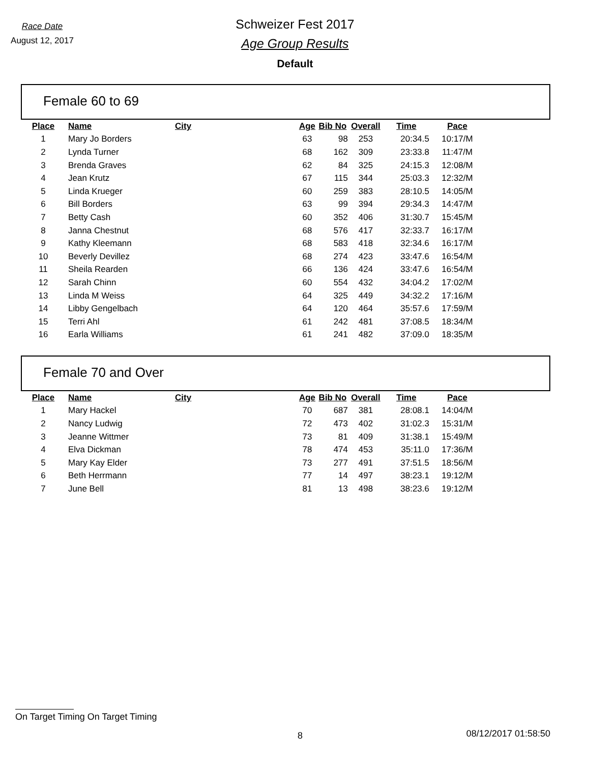Race Date
August 12, 2017
Schweizer Fest 2017
Age Group Results
Default
Female 60 to 69
| Place | Name | City | Age | Bib No | Overall | Time | Pace |
| --- | --- | --- | --- | --- | --- | --- | --- |
| 1 | Mary Jo Borders | | 63 | 98 | 253 | 20:34.5 | 10:17/M |
| 2 | Lynda Turner | | 68 | 162 | 309 | 23:33.8 | 11:47/M |
| 3 | Brenda Graves | | 62 | 84 | 325 | 24:15.3 | 12:08/M |
| 4 | Jean Krutz | | 67 | 115 | 344 | 25:03.3 | 12:32/M |
| 5 | Linda Krueger | | 60 | 259 | 383 | 28:10.5 | 14:05/M |
| 6 | Bill Borders | | 63 | 99 | 394 | 29:34.3 | 14:47/M |
| 7 | Betty Cash | | 60 | 352 | 406 | 31:30.7 | 15:45/M |
| 8 | Janna Chestnut | | 68 | 576 | 417 | 32:33.7 | 16:17/M |
| 9 | Kathy Kleemann | | 68 | 583 | 418 | 32:34.6 | 16:17/M |
| 10 | Beverly Devillez | | 68 | 274 | 423 | 33:47.6 | 16:54/M |
| 11 | Sheila Rearden | | 66 | 136 | 424 | 33:47.6 | 16:54/M |
| 12 | Sarah Chinn | | 60 | 554 | 432 | 34:04.2 | 17:02/M |
| 13 | Linda M Weiss | | 64 | 325 | 449 | 34:32.2 | 17:16/M |
| 14 | Libby Gengelbach | | 64 | 120 | 464 | 35:57.6 | 17:59/M |
| 15 | Terri Ahl | | 61 | 242 | 481 | 37:08.5 | 18:34/M |
| 16 | Earla Williams | | 61 | 241 | 482 | 37:09.0 | 18:35/M |
Female 70 and Over
| Place | Name | City | Age | Bib No | Overall | Time | Pace |
| --- | --- | --- | --- | --- | --- | --- | --- |
| 1 | Mary Hackel | | 70 | 687 | 381 | 28:08.1 | 14:04/M |
| 2 | Nancy Ludwig | | 72 | 473 | 402 | 31:02.3 | 15:31/M |
| 3 | Jeanne Wittmer | | 73 | 81 | 409 | 31:38.1 | 15:49/M |
| 4 | Elva Dickman | | 78 | 474 | 453 | 35:11.0 | 17:36/M |
| 5 | Mary Kay Elder | | 73 | 277 | 491 | 37:51.5 | 18:56/M |
| 6 | Beth Herrmann | | 77 | 14 | 497 | 38:23.1 | 19:12/M |
| 7 | June Bell | | 81 | 13 | 498 | 38:23.6 | 19:12/M |
On Target Timing On Target Timing
8 08/12/2017 01:58:50